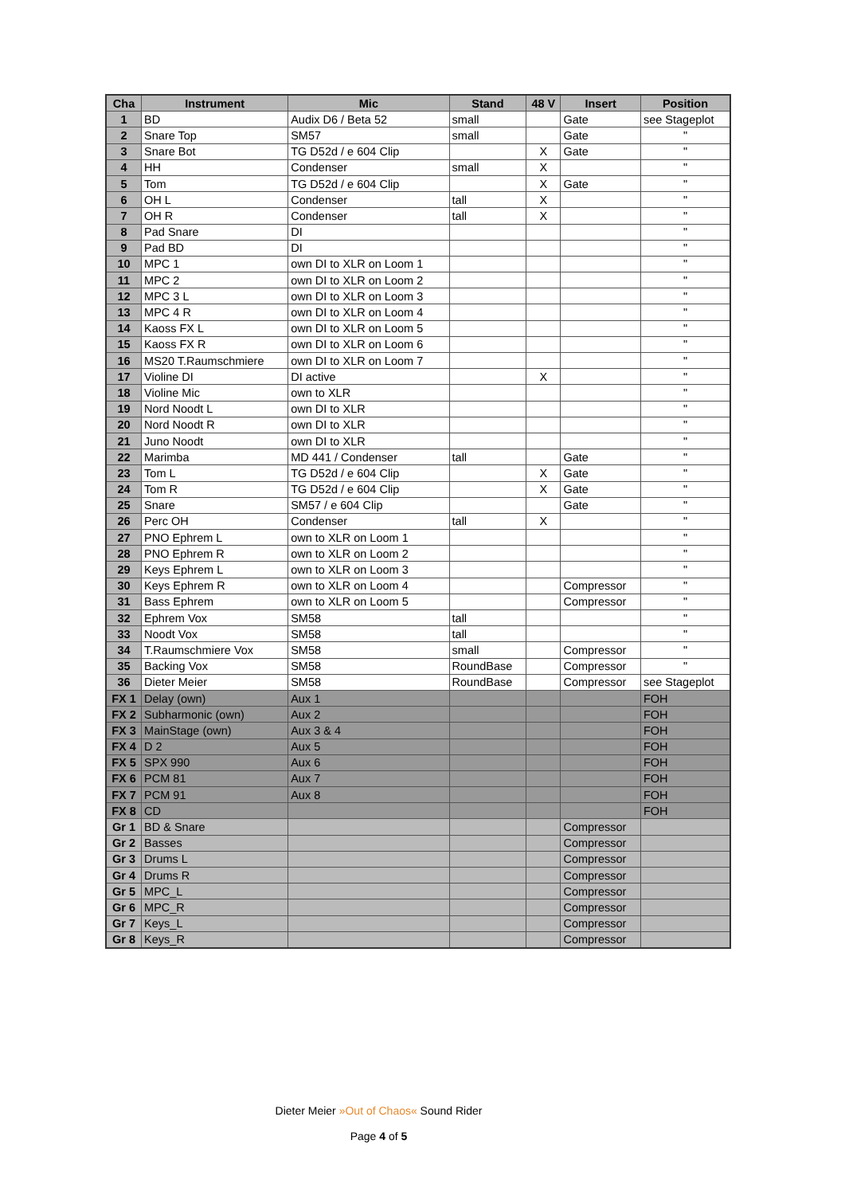| Cha | Instrument | Mic | Stand | 48 V | Insert | Position |
| --- | --- | --- | --- | --- | --- | --- |
| 1 | BD | Audix D6 / Beta 52 | small | | Gate | see Stageplot |
| 2 | Snare Top | SM57 | small | | Gate | " |
| 3 | Snare Bot | TG D52d / e 604 Clip | | X | Gate | " |
| 4 | HH | Condenser | small | X | | " |
| 5 | Tom | TG D52d / e 604 Clip | | X | Gate | " |
| 6 | OH L | Condenser | tall | X | | " |
| 7 | OH R | Condenser | tall | X | | " |
| 8 | Pad Snare | DI | | | | " |
| 9 | Pad BD | DI | | | | " |
| 10 | MPC 1 | own DI to XLR on Loom 1 | | | | " |
| 11 | MPC 2 | own DI to XLR on Loom 2 | | | | " |
| 12 | MPC 3 L | own DI to XLR on Loom 3 | | | | " |
| 13 | MPC 4 R | own DI to XLR on Loom 4 | | | | " |
| 14 | Kaoss FX L | own DI to XLR on Loom 5 | | | | " |
| 15 | Kaoss FX R | own DI to XLR on Loom 6 | | | | " |
| 16 | MS20 T.Raumschmiere | own DI to XLR on Loom 7 | | | | " |
| 17 | Violine DI | DI active | | X | | " |
| 18 | Violine Mic | own to XLR | | | | " |
| 19 | Nord Noodt L | own DI to XLR | | | | " |
| 20 | Nord Noodt R | own DI to XLR | | | | " |
| 21 | Juno Noodt | own DI to XLR | | | | " |
| 22 | Marimba | MD 441 / Condenser | tall | | Gate | " |
| 23 | Tom L | TG D52d / e 604 Clip | | X | Gate | " |
| 24 | Tom R | TG D52d / e 604 Clip | | X | Gate | " |
| 25 | Snare | SM57 / e 604 Clip | | | Gate | " |
| 26 | Perc OH | Condenser | tall | X | | " |
| 27 | PNO Ephrem L | own to XLR on Loom 1 | | | | " |
| 28 | PNO Ephrem R | own to XLR on Loom 2 | | | | " |
| 29 | Keys Ephrem L | own to XLR on Loom 3 | | | | " |
| 30 | Keys Ephrem R | own to XLR on Loom 4 | | | Compressor | " |
| 31 | Bass Ephrem | own to XLR on Loom 5 | | | Compressor | " |
| 32 | Ephrem Vox | SM58 | tall | | | " |
| 33 | Noodt Vox | SM58 | tall | | | " |
| 34 | T.Raumschmiere Vox | SM58 | small | | Compressor | " |
| 35 | Backing Vox | SM58 | RoundBase | | Compressor | " |
| 36 | Dieter Meier | SM58 | RoundBase | | Compressor | see Stageplot |
| FX 1 | Delay (own) | Aux 1 | | | | FOH |
| FX 2 | Subharmonic (own) | Aux 2 | | | | FOH |
| FX 3 | MainStage (own) | Aux 3 & 4 | | | | FOH |
| FX 4 | D 2 | Aux 5 | | | | FOH |
| FX 5 | SPX 990 | Aux 6 | | | | FOH |
| FX 6 | PCM 81 | Aux 7 | | | | FOH |
| FX 7 | PCM 91 | Aux 8 | | | | FOH |
| FX 8 | CD | | | | | FOH |
| Gr 1 | BD & Snare | | | | Compressor | |
| Gr 2 | Basses | | | | Compressor | |
| Gr 3 | Drums L | | | | Compressor | |
| Gr 4 | Drums R | | | | Compressor | |
| Gr 5 | MPC_L | | | | Compressor | |
| Gr 6 | MPC_R | | | | Compressor | |
| Gr 7 | Keys_L | | | | Compressor | |
| Gr 8 | Keys_R | | | | Compressor | |
Dieter Meier »Out of Chaos« Sound Rider
Page 4 of 5